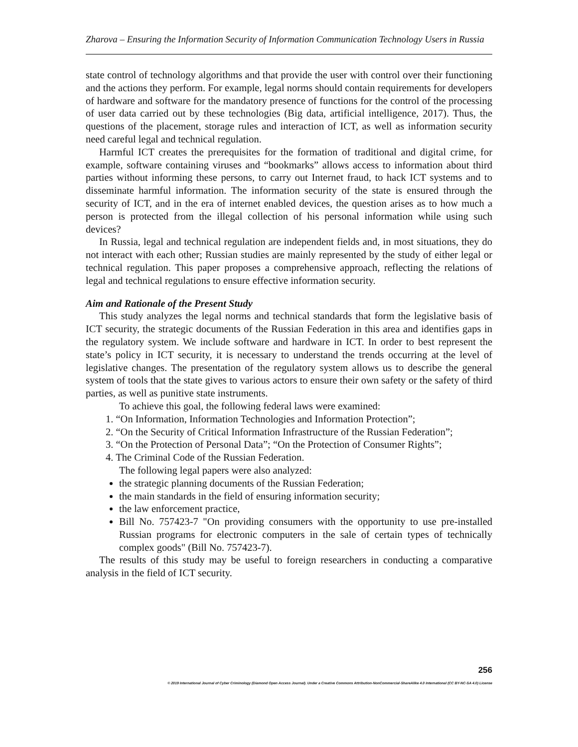Zharova – Ensuring the Information Security of Information Communication Technology Users in Russia
state control of technology algorithms and that provide the user with control over their functioning and the actions they perform. For example, legal norms should contain requirements for developers of hardware and software for the mandatory presence of functions for the control of the processing of user data carried out by these technologies (Big data, artificial intelligence, 2017). Thus, the questions of the placement, storage rules and interaction of ICT, as well as information security need careful legal and technical regulation.
Harmful ICT creates the prerequisites for the formation of traditional and digital crime, for example, software containing viruses and “bookmarks” allows access to information about third parties without informing these persons, to carry out Internet fraud, to hack ICT systems and to disseminate harmful information. The information security of the state is ensured through the security of ICT, and in the era of internet enabled devices, the question arises as to how much a person is protected from the illegal collection of his personal information while using such devices?
In Russia, legal and technical regulation are independent fields and, in most situations, they do not interact with each other; Russian studies are mainly represented by the study of either legal or technical regulation. This paper proposes a comprehensive approach, reflecting the relations of legal and technical regulations to ensure effective information security.
Aim and Rationale of the Present Study
This study analyzes the legal norms and technical standards that form the legislative basis of ICT security, the strategic documents of the Russian Federation in this area and identifies gaps in the regulatory system. We include software and hardware in ICT. In order to best represent the state’s policy in ICT security, it is necessary to understand the trends occurring at the level of legislative changes. The presentation of the regulatory system allows us to describe the general system of tools that the state gives to various actors to ensure their own safety or the safety of third parties, as well as punitive state instruments.
To achieve this goal, the following federal laws were examined:
1. “On Information, Information Technologies and Information Protection”;
2. “On the Security of Critical Information Infrastructure of the Russian Federation”;
3. “On the Protection of Personal Data”; “On the Protection of Consumer Rights”;
4. The Criminal Code of the Russian Federation.
The following legal papers were also analyzed:
the strategic planning documents of the Russian Federation;
the main standards in the field of ensuring information security;
the law enforcement practice,
Bill No. 757423-7 "On providing consumers with the opportunity to use pre-installed Russian programs for electronic computers in the sale of certain types of technically complex goods" (Bill No. 757423-7).
The results of this study may be useful to foreign researchers in conducting a comparative analysis in the field of ICT security.
256
© 2019 International Journal of Cyber Criminology (Diamond Open Access Journal). Under a Creative Commons Attribution-NonCommercial-ShareAlike 4.0 International (CC BY-NC-SA 4.0) License